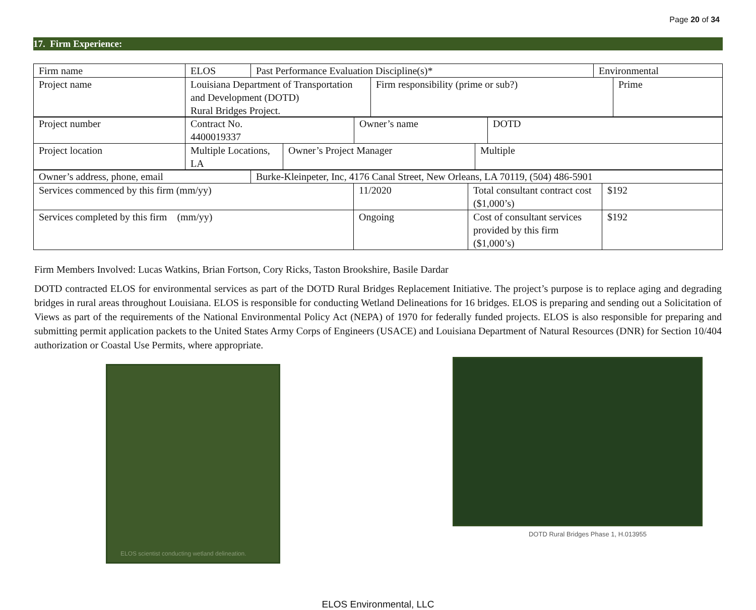Page 20 of 34
17. Firm Experience:
| Firm name | ELOS | Past Performance Evaluation Discipline(s)* | Environmental |
| Project name | Louisiana Department of Transportation and Development (DOTD) Rural Bridges Project. | Firm responsibility (prime or sub?) | Prime |
| Project number | Contract No. 4400019337 | Owner’s name | DOTD |
| Project location | Multiple Locations, LA | Owner’s Project Manager | Multiple |
| Owner’s address, phone, email | Burke-Kleinpeter, Inc, 4176 Canal Street, New Orleans, LA 70119, (504) 486-5901 |
| Services commenced by this firm (mm/yy) | 11/2020 | Total consultant contract cost ($1,000’s) | $192 |
| Services completed by this firm (mm/yy) | Ongoing | Cost of consultant services provided by this firm ($1,000’s) | $192 |
Firm Members Involved: Lucas Watkins, Brian Fortson, Cory Ricks, Taston Brookshire, Basile Dardar
DOTD contracted ELOS for environmental services as part of the DOTD Rural Bridges Replacement Initiative. The project’s purpose is to replace aging and degrading bridges in rural areas throughout Louisiana. ELOS is responsible for conducting Wetland Delineations for 16 bridges. ELOS is preparing and sending out a Solicitation of Views as part of the requirements of the National Environmental Policy Act (NEPA) of 1970 for federally funded projects. ELOS is also responsible for preparing and submitting permit application packets to the United States Army Corps of Engineers (USACE) and Louisiana Department of Natural Resources (DNR) for Section 10/404 authorization or Coastal Use Permits, where appropriate.
ELOS scientist conducting wetland delineation.
DOTD Rural Bridges Phase 1, H.013955
ELOS Environmental, LLC